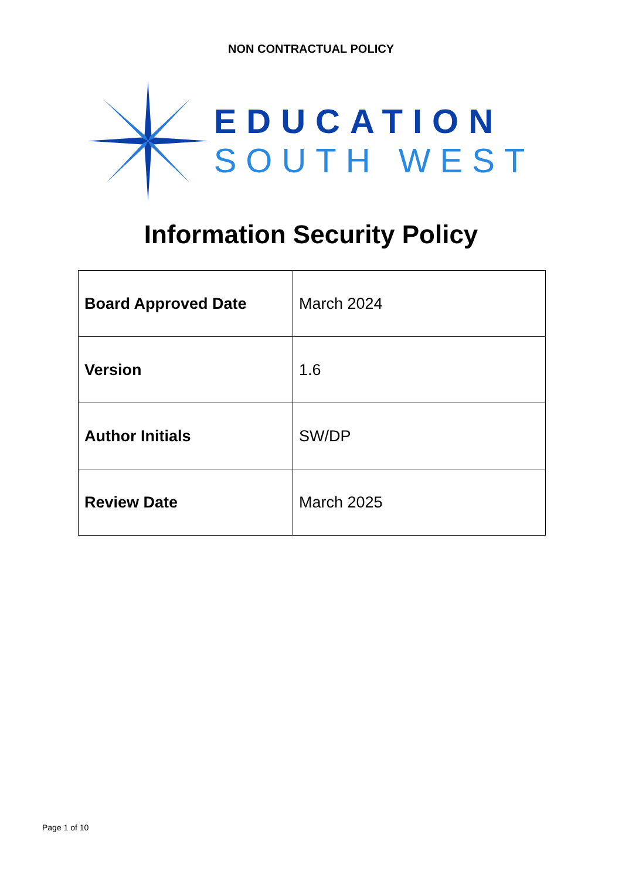NON CONTRACTUAL POLICY
EDUCATION
SOUTH WEST
Information Security Policy
| Board Approved Date | March 2024 |
| Version | 1.6 |
| Author Initials | SW/DP |
| Review Date | March 2025 |
Page 1 of 10